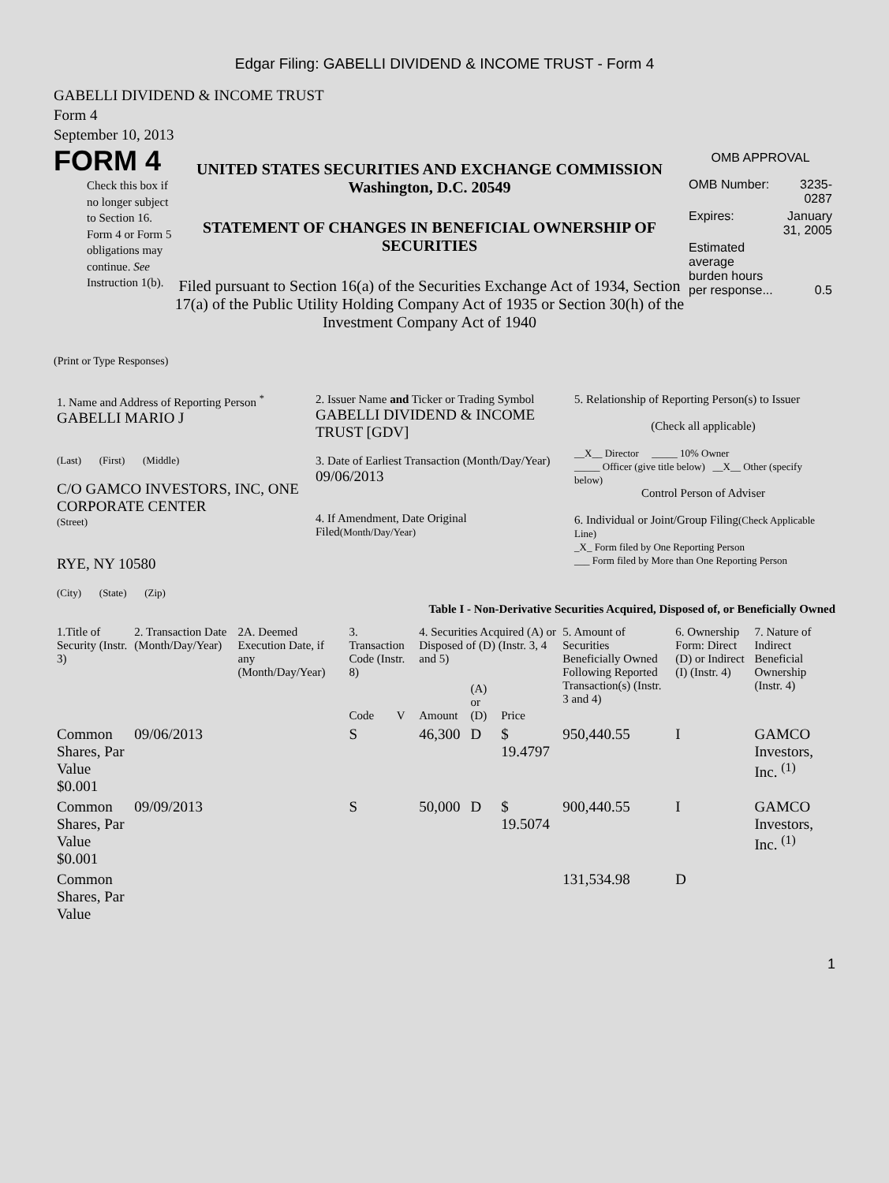Edgar Filing: GABELLI DIVIDEND & INCOME TRUST - Form 4
GABELLI DIVIDEND & INCOME TRUST
Form 4
September 10, 2013
FORM 4
Check this box if no longer subject to Section 16. Form 4 or Form 5 obligations may continue. See Instruction 1(b).
UNITED STATES SECURITIES AND EXCHANGE COMMISSION
Washington, D.C. 20549
STATEMENT OF CHANGES IN BENEFICIAL OWNERSHIP OF SECURITIES
Filed pursuant to Section 16(a) of the Securities Exchange Act of 1934, Section 17(a) of the Public Utility Holding Company Act of 1935 or Section 30(h) of the Investment Company Act of 1940
OMB APPROVAL
| OMB Number: | 3235-0287 |
| Expires: | January 31, 2005 |
| Estimated average burden hours per response... | 0.5 |
(Print or Type Responses)
| 1. Name and Address of Reporting Person <sup>*</sup> GABELLI MARIO J (Last) (First) (Middle) C/O GAMCO INVESTORS, INC, ONE CORPORATE CENTER (Street) RYE, NY 10580 (City) (State) (Zip) | 2. Issuer Name and Ticker or Trading Symbol GABELLI DIVIDEND & INCOME TRUST [GDV] 3. Date of Earliest Transaction (Month/Day/Year) 09/06/2013 4. If Amendment, Date Original Filed (Month/Day/Year) | 5. Relationship of Reporting Person(s) to Issuer (Check all applicable) __X__ Director _____ 10% Owner _____ Officer (give title below) __X__ Other (specify below) Control Person of Adviser 6. Individual or Joint/Group Filing (Check Applicable Line) _X_ Form filed by One Reporting Person ___ Form filed by More than One Reporting Person |
Table I - Non-Derivative Securities Acquired, Disposed of, or Beneficially Owned
| 1.Title of Security (Instr. 3) | 2. Transaction Date (Month/Day/Year) | 2A. Deemed Execution Date, if any (Month/Day/Year) | 3. Transaction Code (Instr. 8) | | 4. Securities Acquired (A) or Disposed of (D) (Instr. 3, 4 and 5) | | | 5. Amount of Securities Beneficially Owned Following Reported Transaction(s) (Instr. 3 and 4) | 6. Ownership Form: Direct (D) or Indirect (I) (Instr. 4) | 7. Nature of Indirect Beneficial Ownership (Instr. 4) |
| --- | --- | --- | --- | --- | --- | --- | --- | --- | --- | --- |
| | | | Code | V | Amount | (A) or (D) | Price | | | |
| Common Shares, Par Value $0.001 | 09/06/2013 | | S | | 46,300 | D | $ 19.4797 | 950,440.55 | I | GAMCO Investors, Inc. <sup>(1)</sup> |
| Common Shares, Par Value $0.001 | 09/09/2013 | | S | | 50,000 | D | $ 19.5074 | 900,440.55 | I | GAMCO Investors, Inc. <sup>(1)</sup> |
| Common Shares, Par Value | | | | | | | | 131,534.98 | D | |
1